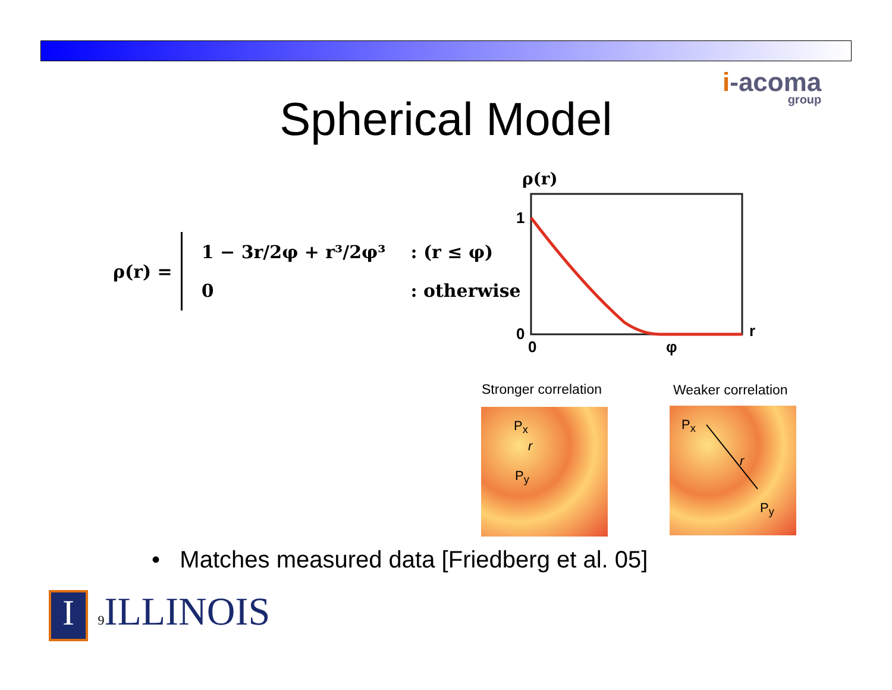i-acoma
group
Spherical Model
ρ(r) =
| 1 − 3r/2φ + r³/2φ³ | : (r ≤ φ) |
| 0 | : otherwise |
ρ(r)
1
0
0
φ
r
Stronger correlation Weaker correlation
P<sub>x</sub>
r
P<sub>y</sub>
P<sub>x</sub>
r
P<sub>y</sub>
• Matches measured data [Friedberg et al. 05]
I 9 ILLINOIS